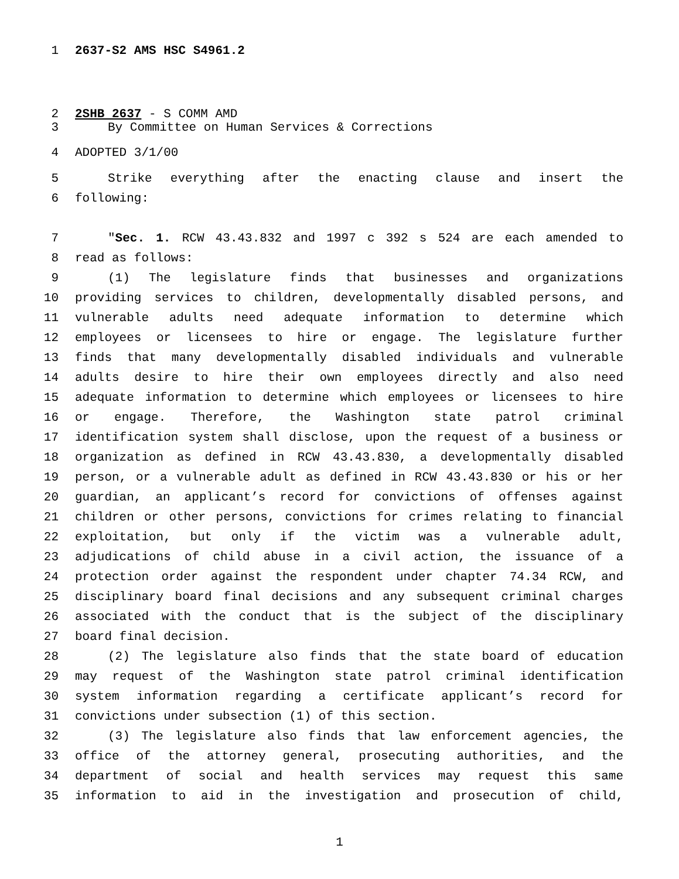1 2637-S2 AMS HSC S4961.2
2 2SHB 2637 - S COMM AMD
3 By Committee on Human Services & Corrections
4 ADOPTED 3/1/00
5 Strike everything after the enacting clause and insert the
6 following:
7 "Sec. 1. RCW 43.43.832 and 1997 c 392 s 524 are each amended to
8 read as follows:
9 (1) The legislature finds that businesses and organizations
10 providing services to children, developmentally disabled persons, and
11 vulnerable adults need adequate information to determine which
12 employees or licensees to hire or engage. The legislature further
13 finds that many developmentally disabled individuals and vulnerable
14 adults desire to hire their own employees directly and also need
15 adequate information to determine which employees or licensees to hire
16 or engage. Therefore, the Washington state patrol criminal
17 identification system shall disclose, upon the request of a business or
18 organization as defined in RCW 43.43.830, a developmentally disabled
19 person, or a vulnerable adult as defined in RCW 43.43.830 or his or her
20 guardian, an applicant’s record for convictions of offenses against
21 children or other persons, convictions for crimes relating to financial
22 exploitation, but only if the victim was a vulnerable adult,
23 adjudications of child abuse in a civil action, the issuance of a
24 protection order against the respondent under chapter 74.34 RCW, and
25 disciplinary board final decisions and any subsequent criminal charges
26 associated with the conduct that is the subject of the disciplinary
27 board final decision.
28 (2) The legislature also finds that the state board of education
29 may request of the Washington state patrol criminal identification
30 system information regarding a certificate applicant’s record for
31 convictions under subsection (1) of this section.
32 (3) The legislature also finds that law enforcement agencies, the
33 office of the attorney general, prosecuting authorities, and the
34 department of social and health services may request this same
35 information to aid in the investigation and prosecution of child,
1